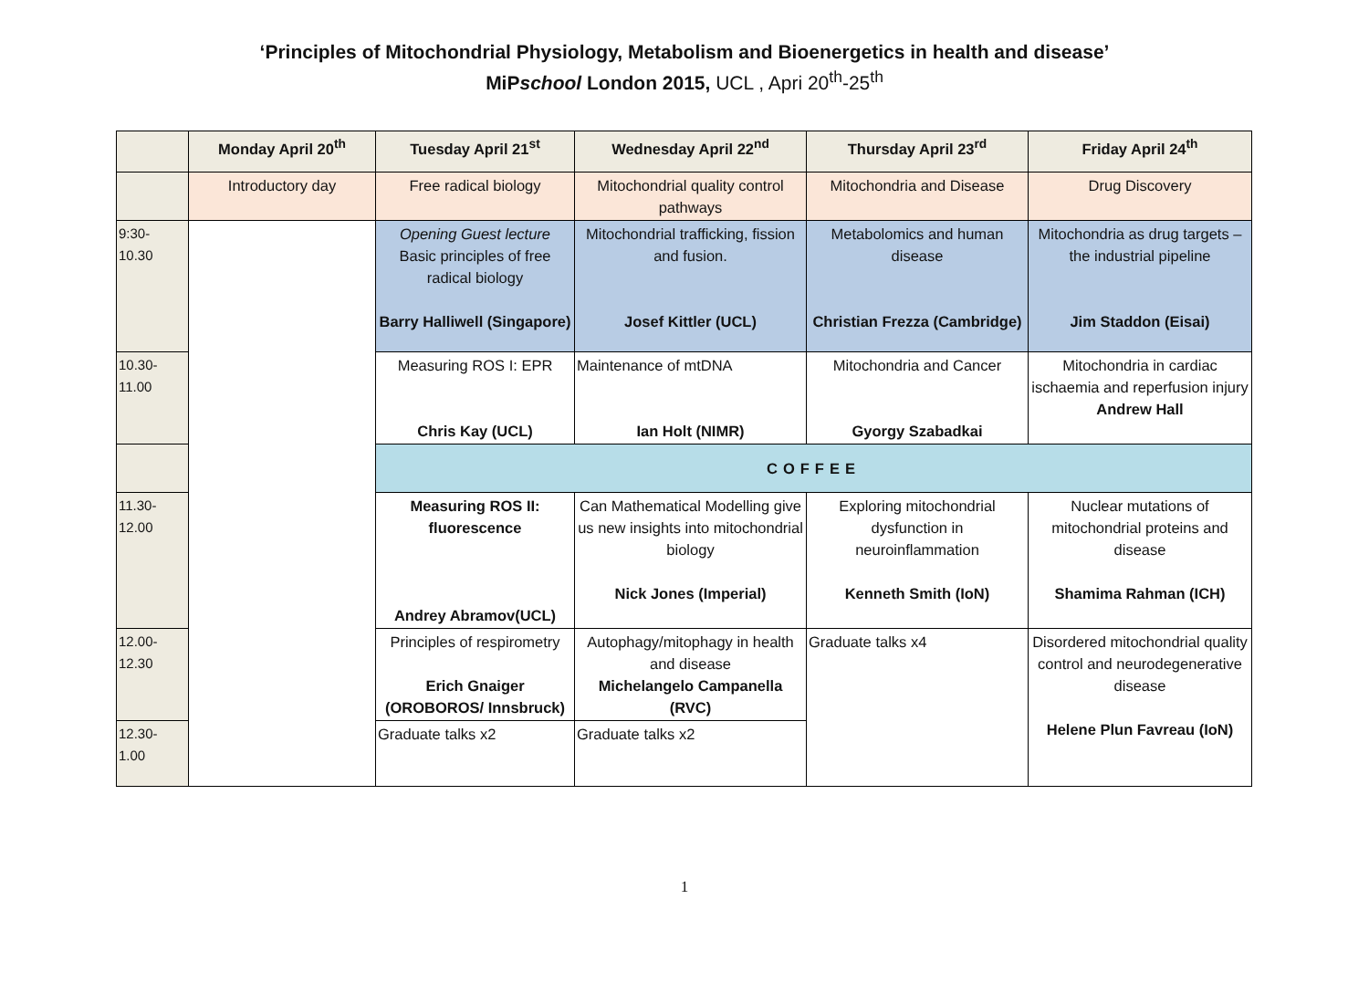‘Principles of Mitochondrial Physiology, Metabolism and Bioenergetics in health and disease’
MiPschool London 2015, UCL , Apri 20<sup>th</sup>-25<sup>th</sup>
| | Monday April 20<sup>th</sup> | Tuesday April 21<sup>st</sup> | Wednesday April 22<sup>nd</sup> | Thursday April 23<sup>rd</sup> | Friday April 24<sup>th</sup> |
| --- | --- | --- | --- | --- | --- |
| | Introductory day | Free radical biology | Mitochondrial quality control pathways | Mitochondria and Disease | Drug Discovery |
| 9:30- 10.30 | | Opening Guest lecture Basic principles of free radical biology Barry Halliwell (Singapore) | Mitochondrial trafficking, fission and fusion. Josef Kittler (UCL) | Metabolomics and human disease Christian Frezza (Cambridge) | Mitochondria as drug targets – the industrial pipeline Jim Staddon (Eisai) |
| 10.30- 11.00 | | Measuring ROS I: EPR Chris Kay (UCL) | Maintenance of mtDNA Ian Holt (NIMR) | Mitochondria and Cancer Gyorgy Szabadkai | Mitochondria in cardiac ischaemia and reperfusion injury Andrew Hall |
| | | COFFEE | | | |
| 11.30- 12.00 | | Measuring ROS II: fluorescence Andrey Abramov(UCL) | Can Mathematical Modelling give us new insights into mitochondrial biology Nick Jones (Imperial) | Exploring mitochondrial dysfunction in neuroinflammation Kenneth Smith (IoN) | Nuclear mutations of mitochondrial proteins and disease Shamima Rahman (ICH) |
| 12.00- 12.30 | | Principles of respirometry Erich Gnaiger (OROBOROS/ Innsbruck) | Autophagy/mitophagy in health and disease Michelangelo Campanella (RVC) | Graduate talks x4 | Disordered mitochondrial quality control and neurodegenerative disease Helene Plun Favreau (IoN) |
| 12.30- 1.00 | | Graduate talks x2 | Graduate talks x2 | | |
1